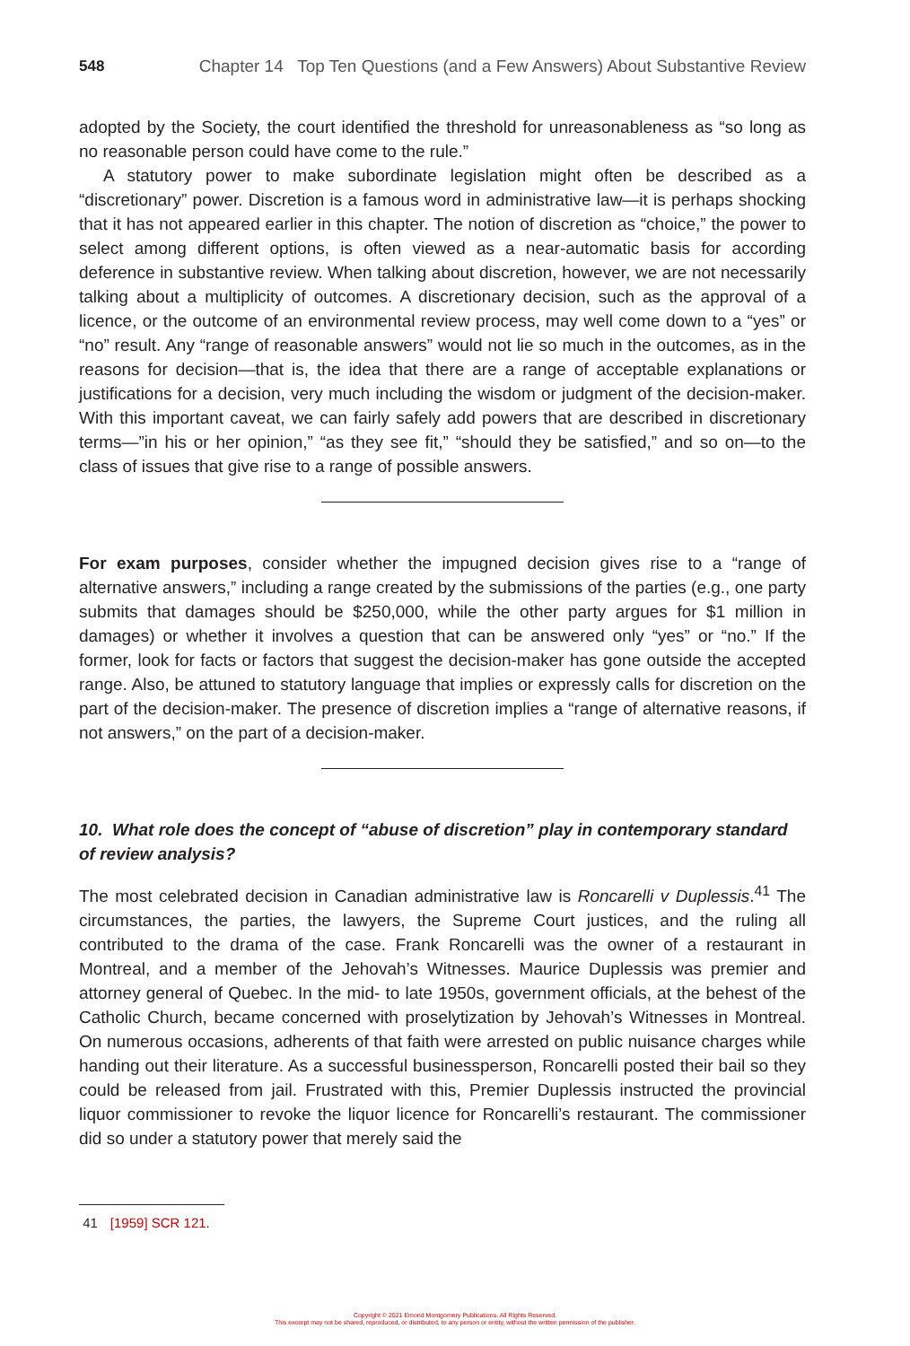548 Chapter 14 Top Ten Questions (and a Few Answers) About Substantive Review
adopted by the Society, the court identified the threshold for unreasonableness as “so long as no reasonable person could have come to the rule.”
A statutory power to make subordinate legislation might often be described as a “discretionary” power. Discretion is a famous word in administrative law—it is perhaps shocking that it has not appeared earlier in this chapter. The notion of discretion as “choice,” the power to select among different options, is often viewed as a near-automatic basis for according deference in substantive review. When talking about discretion, however, we are not necessarily talking about a multiplicity of outcomes. A discretionary decision, such as the approval of a licence, or the outcome of an environmental review process, may well come down to a “yes” or “no” result. Any “range of reasonable answers” would not lie so much in the outcomes, as in the reasons for decision—that is, the idea that there are a range of acceptable explanations or justifications for a decision, very much including the wisdom or judgment of the decision-maker. With this important caveat, we can fairly safely add powers that are described in discretionary terms—”in his or her opinion,” “as they see fit,” “should they be satisfied,” and so on—to the class of issues that give rise to a range of possible answers.
For exam purposes, consider whether the impugned decision gives rise to a “range of alternative answers,” including a range created by the submissions of the parties (e.g., one party submits that damages should be $250,000, while the other party argues for $1 million in damages) or whether it involves a question that can be answered only “yes” or “no.” If the former, look for facts or factors that suggest the decision-maker has gone outside the accepted range. Also, be attuned to statutory language that implies or expressly calls for discretion on the part of the decision-maker. The presence of discretion implies a “range of alternative reasons, if not answers,” on the part of a decision-maker.
10. What role does the concept of “abuse of discretion” play in contemporary standard of review analysis?
The most celebrated decision in Canadian administrative law is Roncarelli v Duplessis.<sup>41</sup> The circumstances, the parties, the lawyers, the Supreme Court justices, and the ruling all contributed to the drama of the case. Frank Roncarelli was the owner of a restaurant in Montreal, and a member of the Jehovah’s Witnesses. Maurice Duplessis was premier and attorney general of Quebec. In the mid- to late 1950s, government officials, at the behest of the Catholic Church, became concerned with proselytization by Jehovah’s Witnesses in Montreal. On numerous occasions, adherents of that faith were arrested on public nuisance charges while handing out their literature. As a successful businessperson, Roncarelli posted their bail so they could be released from jail. Frustrated with this, Premier Duplessis instructed the provincial liquor commissioner to revoke the liquor licence for Roncarelli’s restaurant. The commissioner did so under a statutory power that merely said the
41 [1959] SCR 121.
Copyright © 2021 Emond Montgomery Publications. All Rights Reserved.
This excerpt may not be shared, reproduced, or distributed, to any person or entity, without the written permission of the publisher.